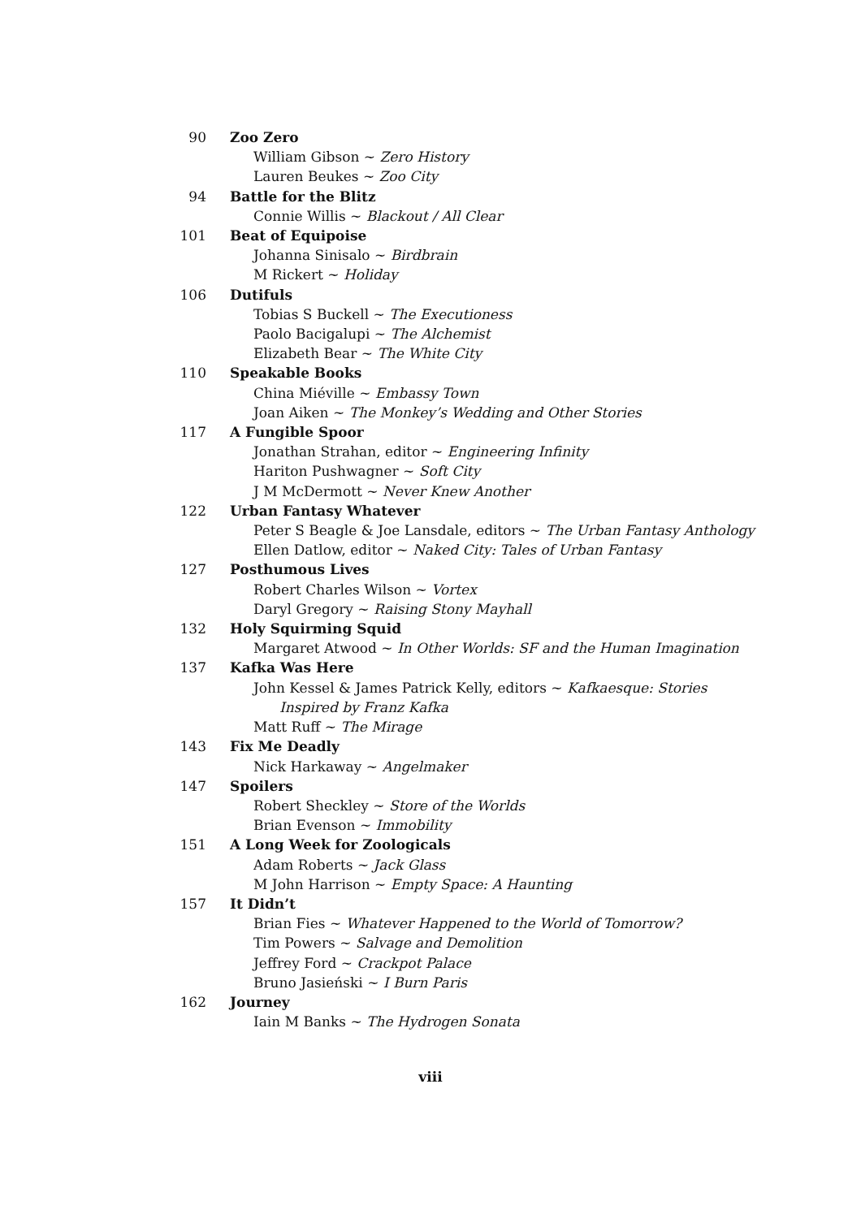90 Zoo Zero
William Gibson ~ Zero History
Lauren Beukes ~ Zoo City
94 Battle for the Blitz
Connie Willis ~ Blackout / All Clear
101 Beat of Equipoise
Johanna Sinisalo ~ Birdbrain
M Rickert ~ Holiday
106 Dutifuls
Tobias S Buckell ~ The Executioness
Paolo Bacigalupi ~ The Alchemist
Elizabeth Bear ~ The White City
110 Speakable Books
China Miéville ~ Embassy Town
Joan Aiken ~ The Monkey’s Wedding and Other Stories
117 A Fungible Spoor
Jonathan Strahan, editor ~ Engineering Infinity
Hariton Pushwagner ~ Soft City
J M McDermott ~ Never Knew Another
122 Urban Fantasy Whatever
Peter S Beagle & Joe Lansdale, editors ~ The Urban Fantasy Anthology
Ellen Datlow, editor ~ Naked City: Tales of Urban Fantasy
127 Posthumous Lives
Robert Charles Wilson ~ Vortex
Daryl Gregory ~ Raising Stony Mayhall
132 Holy Squirming Squid
Margaret Atwood ~ In Other Worlds: SF and the Human Imagination
137 Kafka Was Here
John Kessel & James Patrick Kelly, editors ~ Kafkaesque: Stories
Inspired by Franz Kafka
Matt Ruff ~ The Mirage
143 Fix Me Deadly
Nick Harkaway ~ Angelmaker
147 Spoilers
Robert Sheckley ~ Store of the Worlds
Brian Evenson ~ Immobility
151 A Long Week for Zoologicals
Adam Roberts ~ Jack Glass
M John Harrison ~ Empty Space: A Haunting
157 It Didn’t
Brian Fies ~ Whatever Happened to the World of Tomorrow?
Tim Powers ~ Salvage and Demolition
Jeffrey Ford ~ Crackpot Palace
Bruno Jasieński ~ I Burn Paris
162 Journey
Iain M Banks ~ The Hydrogen Sonata
viii